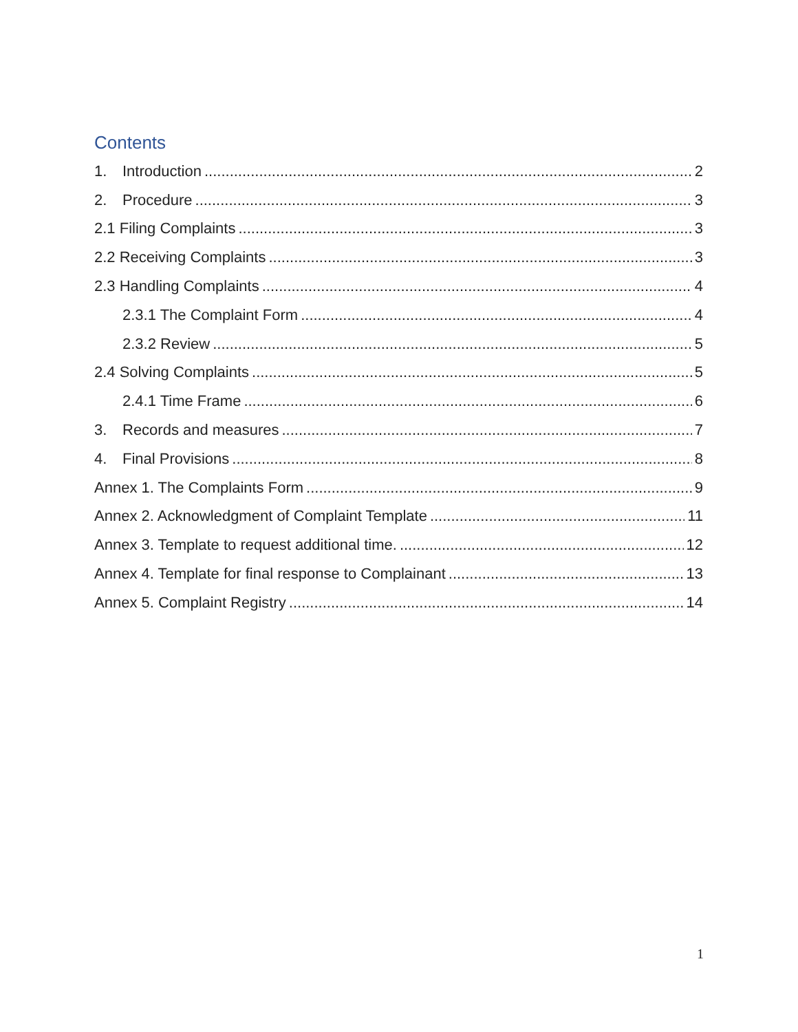Contents
1. Introduction 2
2. Procedure 3
2.1 Filing Complaints 3
2.2 Receiving Complaints 3
2.3 Handling Complaints 4
2.3.1 The Complaint Form 4
2.3.2 Review 5
2.4 Solving Complaints 5
2.4.1 Time Frame 6
3. Records and measures 7
4. Final Provisions 8
Annex 1. The Complaints Form 9
Annex 2. Acknowledgment of Complaint Template 11
Annex 3. Template to request additional time. 12
Annex 4. Template for final response to Complainant 13
Annex 5. Complaint Registry 14
1